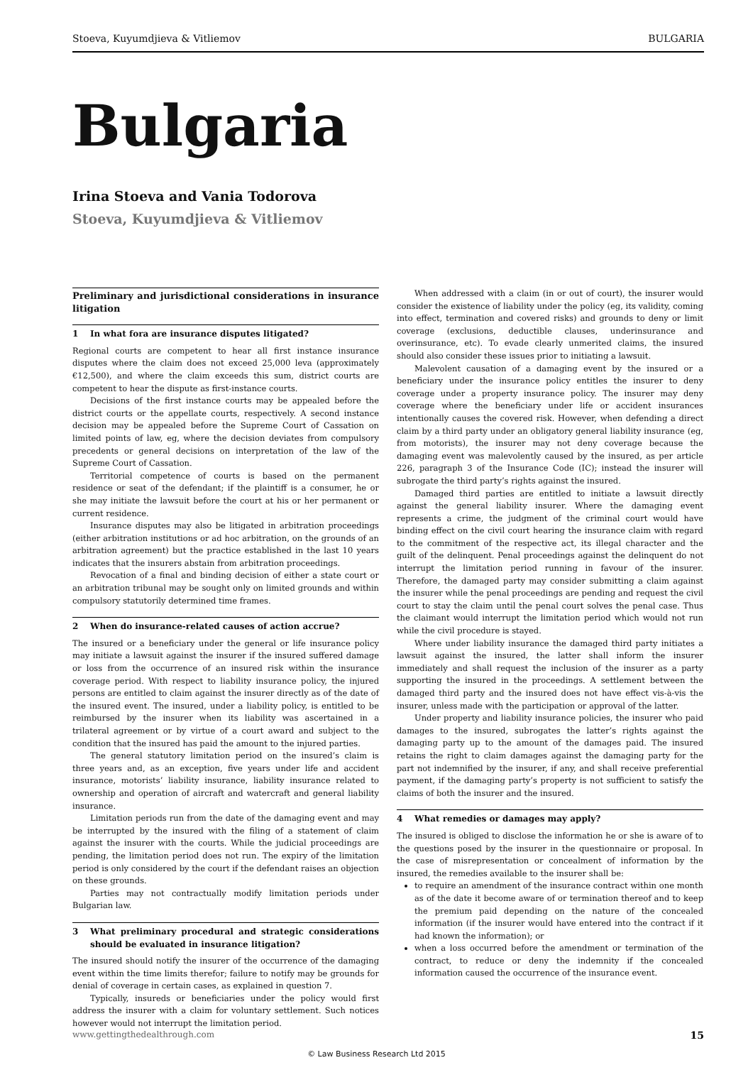Stoeva, Kuyumdjieva & Vitliemov BULGARIA
Bulgaria
Irina Stoeva and Vania Todorova
Stoeva, Kuyumdjieva & Vitliemov
Preliminary and jurisdictional considerations in insurance litigation
1 In what fora are insurance disputes litigated?
Regional courts are competent to hear all first instance insurance disputes where the claim does not exceed 25,000 leva (approximately €12,500), and where the claim exceeds this sum, district courts are competent to hear the dispute as first-instance courts.
Decisions of the first instance courts may be appealed before the district courts or the appellate courts, respectively. A second instance decision may be appealed before the Supreme Court of Cassation on limited points of law, eg, where the decision deviates from compulsory precedents or general decisions on interpretation of the law of the Supreme Court of Cassation.
Territorial competence of courts is based on the permanent residence or seat of the defendant; if the plaintiff is a consumer, he or she may initiate the lawsuit before the court at his or her permanent or current residence.
Insurance disputes may also be litigated in arbitration proceedings (either arbitration institutions or ad hoc arbitration, on the grounds of an arbitration agreement) but the practice established in the last 10 years indicates that the insurers abstain from arbitration proceedings.
Revocation of a final and binding decision of either a state court or an arbitration tribunal may be sought only on limited grounds and within compulsory statutorily determined time frames.
2 When do insurance-related causes of action accrue?
The insured or a beneficiary under the general or life insurance policy may initiate a lawsuit against the insurer if the insured suffered damage or loss from the occurrence of an insured risk within the insurance coverage period. With respect to liability insurance policy, the injured persons are entitled to claim against the insurer directly as of the date of the insured event. The insured, under a liability policy, is entitled to be reimbursed by the insurer when its liability was ascertained in a trilateral agreement or by virtue of a court award and subject to the condition that the insured has paid the amount to the injured parties.
The general statutory limitation period on the insured’s claim is three years and, as an exception, five years under life and accident insurance, motorists’ liability insurance, liability insurance related to ownership and operation of aircraft and watercraft and general liability insurance.
Limitation periods run from the date of the damaging event and may be interrupted by the insured with the filing of a statement of claim against the insurer with the courts. While the judicial proceedings are pending, the limitation period does not run. The expiry of the limitation period is only considered by the court if the defendant raises an objection on these grounds.
Parties may not contractually modify limitation periods under Bulgarian law.
3 What preliminary procedural and strategic considerations should be evaluated in insurance litigation?
The insured should notify the insurer of the occurrence of the damaging event within the time limits therefor; failure to notify may be grounds for denial of coverage in certain cases, as explained in question 7.
Typically, insureds or beneficiaries under the policy would first address the insurer with a claim for voluntary settlement. Such notices however would not interrupt the limitation period.
When addressed with a claim (in or out of court), the insurer would consider the existence of liability under the policy (eg, its validity, coming into effect, termination and covered risks) and grounds to deny or limit coverage (exclusions, deductible clauses, underinsurance and overinsurance, etc). To evade clearly unmerited claims, the insured should also consider these issues prior to initiating a lawsuit.
Malevolent causation of a damaging event by the insured or a beneficiary under the insurance policy entitles the insurer to deny coverage under a property insurance policy. The insurer may deny coverage where the beneficiary under life or accident insurances intentionally causes the covered risk. However, when defending a direct claim by a third party under an obligatory general liability insurance (eg, from motorists), the insurer may not deny coverage because the damaging event was malevolently caused by the insured, as per article 226, paragraph 3 of the Insurance Code (IC); instead the insurer will subrogate the third party’s rights against the insured.
Damaged third parties are entitled to initiate a lawsuit directly against the general liability insurer. Where the damaging event represents a crime, the judgment of the criminal court would have binding effect on the civil court hearing the insurance claim with regard to the commitment of the respective act, its illegal character and the guilt of the delinquent. Penal proceedings against the delinquent do not interrupt the limitation period running in favour of the insurer. Therefore, the damaged party may consider submitting a claim against the insurer while the penal proceedings are pending and request the civil court to stay the claim until the penal court solves the penal case. Thus the claimant would interrupt the limitation period which would not run while the civil procedure is stayed.
Where under liability insurance the damaged third party initiates a lawsuit against the insured, the latter shall inform the insurer immediately and shall request the inclusion of the insurer as a party supporting the insured in the proceedings. A settlement between the damaged third party and the insured does not have effect vis-à-vis the insurer, unless made with the participation or approval of the latter.
Under property and liability insurance policies, the insurer who paid damages to the insured, subrogates the latter’s rights against the damaging party up to the amount of the damages paid. The insured retains the right to claim damages against the damaging party for the part not indemnified by the insurer, if any, and shall receive preferential payment, if the damaging party’s property is not sufficient to satisfy the claims of both the insurer and the insured.
4 What remedies or damages may apply?
The insured is obliged to disclose the information he or she is aware of to the questions posed by the insurer in the questionnaire or proposal. In the case of misrepresentation or concealment of information by the insured, the remedies available to the insurer shall be:
to require an amendment of the insurance contract within one month as of the date it become aware of or termination thereof and to keep the premium paid depending on the nature of the concealed information (if the insurer would have entered into the contract if it had known the information); or
when a loss occurred before the amendment or termination of the contract, to reduce or deny the indemnity if the concealed information caused the occurrence of the insurance event.
www.gettingthedealthrough.com 15
© Law Business Research Ltd 2015